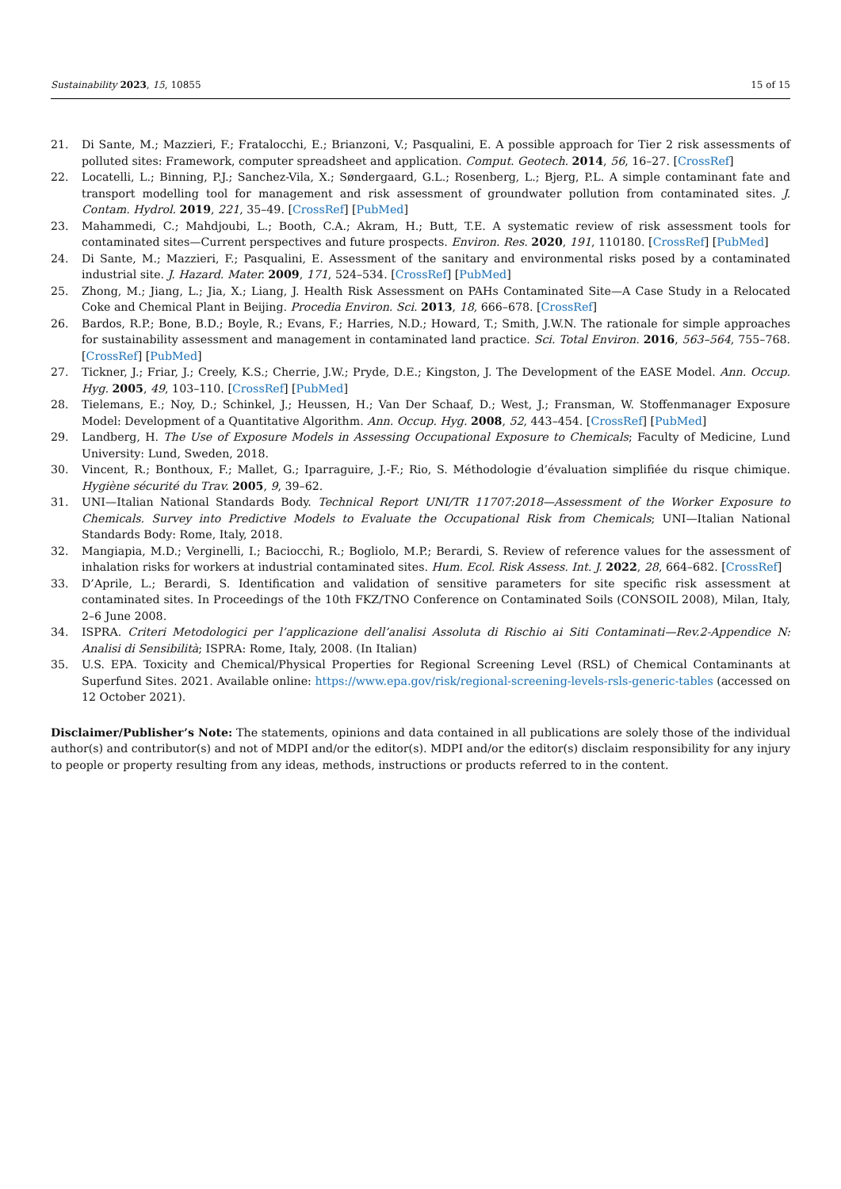Sustainability 2023, 15, 10855 15 of 15
21. Di Sante, M.; Mazzieri, F.; Fratalocchi, E.; Brianzoni, V.; Pasqualini, E. A possible approach for Tier 2 risk assessments of polluted sites: Framework, computer spreadsheet and application. Comput. Geotech. 2014, 56, 16–27. [CrossRef]
22. Locatelli, L.; Binning, P.J.; Sanchez-Vila, X.; Søndergaard, G.L.; Rosenberg, L.; Bjerg, P.L. A simple contaminant fate and transport modelling tool for management and risk assessment of groundwater pollution from contaminated sites. J. Contam. Hydrol. 2019, 221, 35–49. [CrossRef] [PubMed]
23. Mahammedi, C.; Mahdjoubi, L.; Booth, C.A.; Akram, H.; Butt, T.E. A systematic review of risk assessment tools for contaminated sites—Current perspectives and future prospects. Environ. Res. 2020, 191, 110180. [CrossRef] [PubMed]
24. Di Sante, M.; Mazzieri, F.; Pasqualini, E. Assessment of the sanitary and environmental risks posed by a contaminated industrial site. J. Hazard. Mater. 2009, 171, 524–534. [CrossRef] [PubMed]
25. Zhong, M.; Jiang, L.; Jia, X.; Liang, J. Health Risk Assessment on PAHs Contaminated Site—A Case Study in a Relocated Coke and Chemical Plant in Beijing. Procedia Environ. Sci. 2013, 18, 666–678. [CrossRef]
26. Bardos, R.P.; Bone, B.D.; Boyle, R.; Evans, F.; Harries, N.D.; Howard, T.; Smith, J.W.N. The rationale for simple approaches for sustainability assessment and management in contaminated land practice. Sci. Total Environ. 2016, 563–564, 755–768. [CrossRef] [PubMed]
27. Tickner, J.; Friar, J.; Creely, K.S.; Cherrie, J.W.; Pryde, D.E.; Kingston, J. The Development of the EASE Model. Ann. Occup. Hyg. 2005, 49, 103–110. [CrossRef] [PubMed]
28. Tielemans, E.; Noy, D.; Schinkel, J.; Heussen, H.; Van Der Schaaf, D.; West, J.; Fransman, W. Stoffenmanager Exposure Model: Development of a Quantitative Algorithm. Ann. Occup. Hyg. 2008, 52, 443–454. [CrossRef] [PubMed]
29. Landberg, H. The Use of Exposure Models in Assessing Occupational Exposure to Chemicals; Faculty of Medicine, Lund University: Lund, Sweden, 2018.
30. Vincent, R.; Bonthoux, F.; Mallet, G.; Iparraguire, J.-F.; Rio, S. Méthodologie d’évaluation simplifiée du risque chimique. Hygiène sécurité du Trav. 2005, 9, 39–62.
31. UNI—Italian National Standards Body. Technical Report UNI/TR 11707:2018—Assessment of the Worker Exposure to Chemicals. Survey into Predictive Models to Evaluate the Occupational Risk from Chemicals; UNI—Italian National Standards Body: Rome, Italy, 2018.
32. Mangiapia, M.D.; Verginelli, I.; Baciocchi, R.; Bogliolo, M.P.; Berardi, S. Review of reference values for the assessment of inhalation risks for workers at industrial contaminated sites. Hum. Ecol. Risk Assess. Int. J. 2022, 28, 664–682. [CrossRef]
33. D’Aprile, L.; Berardi, S. Identification and validation of sensitive parameters for site specific risk assessment at contaminated sites. In Proceedings of the 10th FKZ/TNO Conference on Contaminated Soils (CONSOIL 2008), Milan, Italy, 2–6 June 2008.
34. ISPRA. Criteri Metodologici per l’applicazione dell’analisi Assoluta di Rischio ai Siti Contaminati—Rev.2-Appendice N: Analisi di Sensibilità; ISPRA: Rome, Italy, 2008. (In Italian)
35. U.S. EPA. Toxicity and Chemical/Physical Properties for Regional Screening Level (RSL) of Chemical Contaminants at Superfund Sites. 2021. Available online: https://www.epa.gov/risk/regional-screening-levels-rsls-generic-tables (accessed on 12 October 2021).
Disclaimer/Publisher’s Note: The statements, opinions and data contained in all publications are solely those of the individual author(s) and contributor(s) and not of MDPI and/or the editor(s). MDPI and/or the editor(s) disclaim responsibility for any injury to people or property resulting from any ideas, methods, instructions or products referred to in the content.